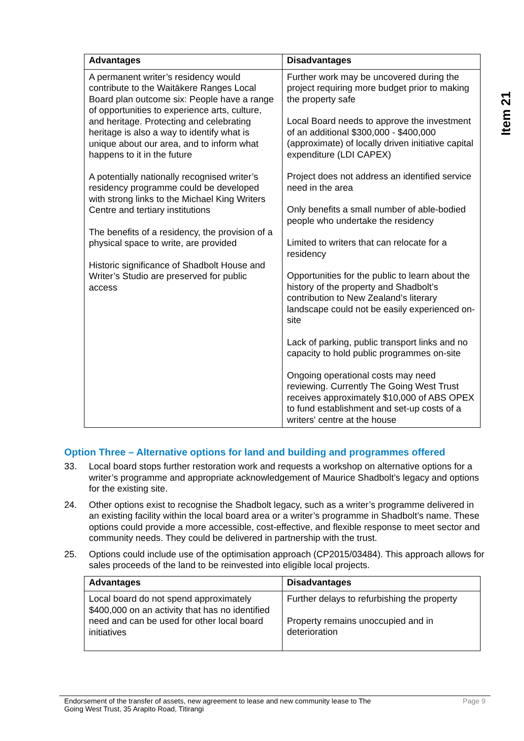Item 21
| Advantages | Disadvantages |
| --- | --- |
| A permanent writer’s residency would contribute to the Waitākere Ranges Local Board plan outcome six: People have a range of opportunities to experience arts, culture, and heritage. Protecting and celebrating heritage is also a way to identify what is unique about our area, and to inform what happens to it in the future A potentially nationally recognised writer’s residency programme could be developed with strong links to the Michael King Writers Centre and tertiary institutions The benefits of a residency, the provision of a physical space to write, are provided Historic significance of Shadbolt House and Writer’s Studio are preserved for public access | Further work may be uncovered during the project requiring more budget prior to making the property safe Local Board needs to approve the investment of an additional $300,000 - $400,000 (approximate) of locally driven initiative capital expenditure (LDI CAPEX) Project does not address an identified service need in the area Only benefits a small number of able-bodied people who undertake the residency Limited to writers that can relocate for a residency Opportunities for the public to learn about the history of the property and Shadbolt’s contribution to New Zealand’s literary landscape could not be easily experienced on-site Lack of parking, public transport links and no capacity to hold public programmes on-site Ongoing operational costs may need reviewing. Currently The Going West Trust receives approximately $10,000 of ABS OPEX to fund establishment and set-up costs of a writers' centre at the house |
Option Three – Alternative options for land and building and programmes offered
33. Local board stops further restoration work and requests a workshop on alternative options for a writer’s programme and appropriate acknowledgement of Maurice Shadbolt’s legacy and options for the existing site.
24. Other options exist to recognise the Shadbolt legacy, such as a writer’s programme delivered in an existing facility within the local board area or a writer’s programme in Shadbolt’s name. These options could provide a more accessible, cost-effective, and flexible response to meet sector and community needs. They could be delivered in partnership with the trust.
25. Options could include use of the optimisation approach (CP2015/03484). This approach allows for sales proceeds of the land to be reinvested into eligible local projects.
| Advantages | Disadvantages |
| --- | --- |
| Local board do not spend approximately $400,000 on an activity that has no identified need and can be used for other local board initiatives | Further delays to refurbishing the property Property remains unoccupied and in deterioration |
Endorsement of the transfer of assets, new agreement to lease and new community lease to The
Going West Trust, 35 Arapito Road, Titirangi Page 9